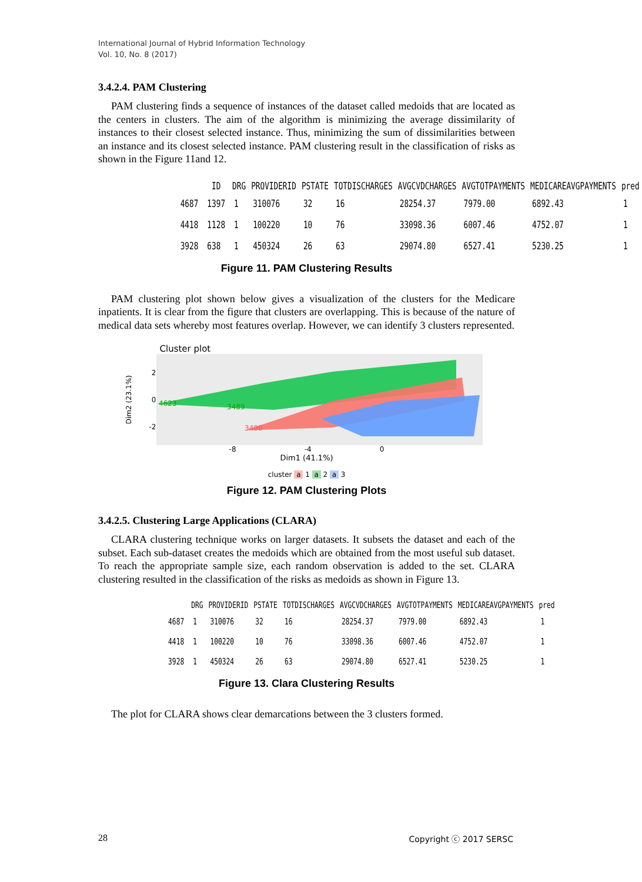International Journal of Hybrid Information Technology
Vol. 10, No. 8 (2017)
3.4.2.4. PAM Clustering
PAM clustering finds a sequence of instances of the dataset called medoids that are located as the centers in clusters. The aim of the algorithm is minimizing the average dissimilarity of instances to their closest selected instance. Thus, minimizing the sum of dissimilarities between an instance and its closest selected instance. PAM clustering result in the classification of risks as shown in the Figure 11and 12.
| | ID | DRG | PROVIDERID | PSTATE | TOTDISCHARGES | AVGCVDCHARGES | AVGTOTPAYMENTS | MEDICAREAVGPAYMENTS | pred |
| --- | --- | --- | --- | --- | --- | --- | --- | --- | --- |
| 4687 | 1397 | 1 | 310076 | 32 | 16 | 28254.37 | 7979.00 | 6892.43 | 1 |
| 4418 | 1128 | 1 | 100220 | 10 | 76 | 33098.36 | 6007.46 | 4752.07 | 1 |
| 3928 | 638 | 1 | 450324 | 26 | 63 | 29074.80 | 6527.41 | 5230.25 | 1 |
Figure 11. PAM Clustering Results
PAM clustering plot shown below gives a visualization of the clusters for the Medicare inpatients. It is clear from the figure that clusters are overlapping. This is because of the nature of medical data sets whereby most features overlap. However, we can identify 3 clusters represented.
Cluster plot
Dim2 (23.1%)
2
0
-2
4623
3489
3400
-8 -4 0
Dim1 (41.1%)
cluster a 1 a 2 a 3
Figure 12. PAM Clustering Plots
3.4.2.5. Clustering Large Applications (CLARA)
CLARA clustering technique works on larger datasets. It subsets the dataset and each of the subset. Each sub-dataset creates the medoids which are obtained from the most useful sub dataset. To reach the appropriate sample size, each random observation is added to the set. CLARA clustering resulted in the classification of the risks as medoids as shown in Figure 13.
| | DRG | PROVIDERID | PSTATE | TOTDISCHARGES | AVGCVDCHARGES | AVGTOTPAYMENTS | MEDICAREAVGPAYMENTS | pred |
| --- | --- | --- | --- | --- | --- | --- | --- | --- |
| 4687 | 1 | 310076 | 32 | 16 | 28254.37 | 7979.00 | 6892.43 | 1 |
| 4418 | 1 | 100220 | 10 | 76 | 33098.36 | 6007.46 | 4752.07 | 1 |
| 3928 | 1 | 450324 | 26 | 63 | 29074.80 | 6527.41 | 5230.25 | 1 |
Figure 13. Clara Clustering Results
The plot for CLARA shows clear demarcations between the 3 clusters formed.
28 Copyright ⓒ 2017 SERSC